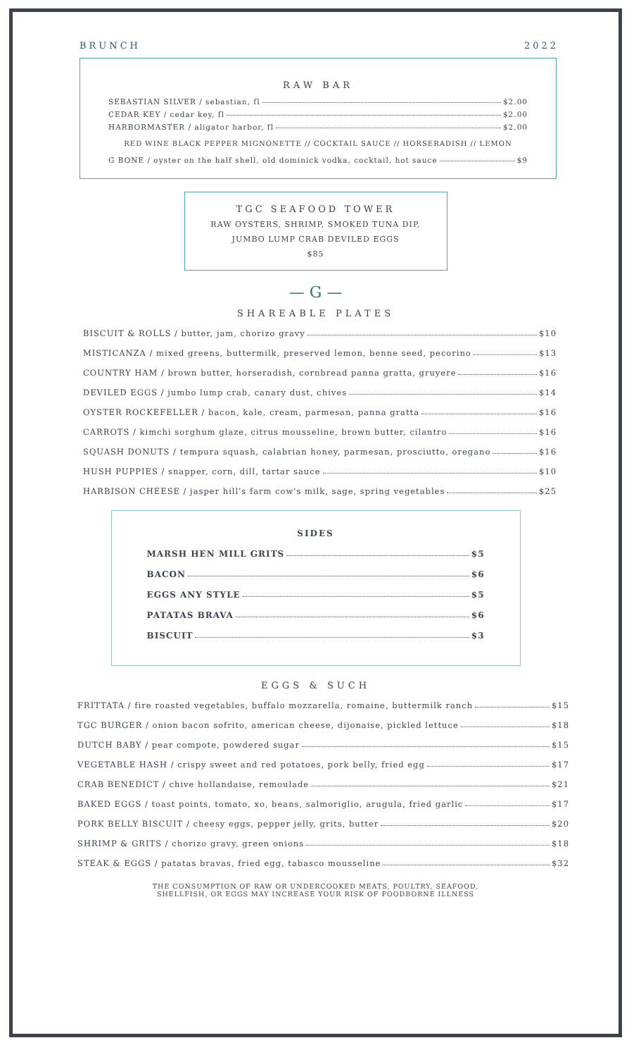BRUNCH 2022
RAW BAR
SEBASTIAN SILVER / sebastian, fl $2.00
CEDAR KEY / cedar key, fl $2.00
HARBORMASTER / aligator harbor, fl $2.00
RED WINE BLACK PEPPER MIGNONETTE // COCKTAIL SAUCE // HORSERADISH // LEMON
G BONE / oyster on the half shell, old dominick vodka, cocktail, hot sauce $9
TGC SEAFOOD TOWER
RAW OYSTERS, SHRIMP, SMOKED TUNA DIP,
JUMBO LUMP CRAB DEVILED EGGS
$85
— G —
SHAREABLE PLATES
BISCUIT & ROLLS / butter, jam, chorizo gravy $10
MISTICANZA / mixed greens, buttermilk, preserved lemon, benne seed, pecorino $13
COUNTRY HAM / brown butter, horseradish, cornbread panna gratta, gruyere $16
DEVILED EGGS / jumbo lump crab, canary dust, chives $14
OYSTER ROCKEFELLER / bacon, kale, cream, parmesan, panna gratta $16
CARROTS / kimchi sorghum glaze, citrus mousseline, brown butter, cilantro $16
SQUASH DONUTS / tempura squash, calabrian honey, parmesan, prosciutto, oregano $16
HUSH PUPPIES / snapper, corn, dill, tartar sauce $10
HARBISON CHEESE / jasper hill's farm cow's milk, sage, spring vegetables $25
SIDES
MARSH HEN MILL GRITS $5
BACON $6
EGGS ANY STYLE $5
PATATAS BRAVA $6
BISCUIT $3
EGGS & SUCH
FRITTATA / fire roasted vegetables, buffalo mozzarella, romaine, buttermilk ranch $15
TGC BURGER / onion bacon sofrito, american cheese, dijonaise, pickled lettuce $18
DUTCH BABY / pear compote, powdered sugar $15
VEGETABLE HASH / crispy sweet and red potatoes, pork belly, fried egg $17
CRAB BENEDICT / chive hollandaise, remoulade $21
BAKED EGGS / toast points, tomato, xo, beans, salmoriglio, arugula, fried garlic $17
PORK BELLY BISCUIT / cheesy eggs, pepper jelly, grits, butter $20
SHRIMP & GRITS / chorizo gravy, green onions $18
STEAK & EGGS / patatas bravas, fried egg, tabasco mousseline $32
THE CONSUMPTION OF RAW OR UNDERCOOKED MEATS, POULTRY, SEAFOOD,
SHELLFISH, OR EGGS MAY INCREASE YOUR RISK OF FOODBORNE ILLNESS